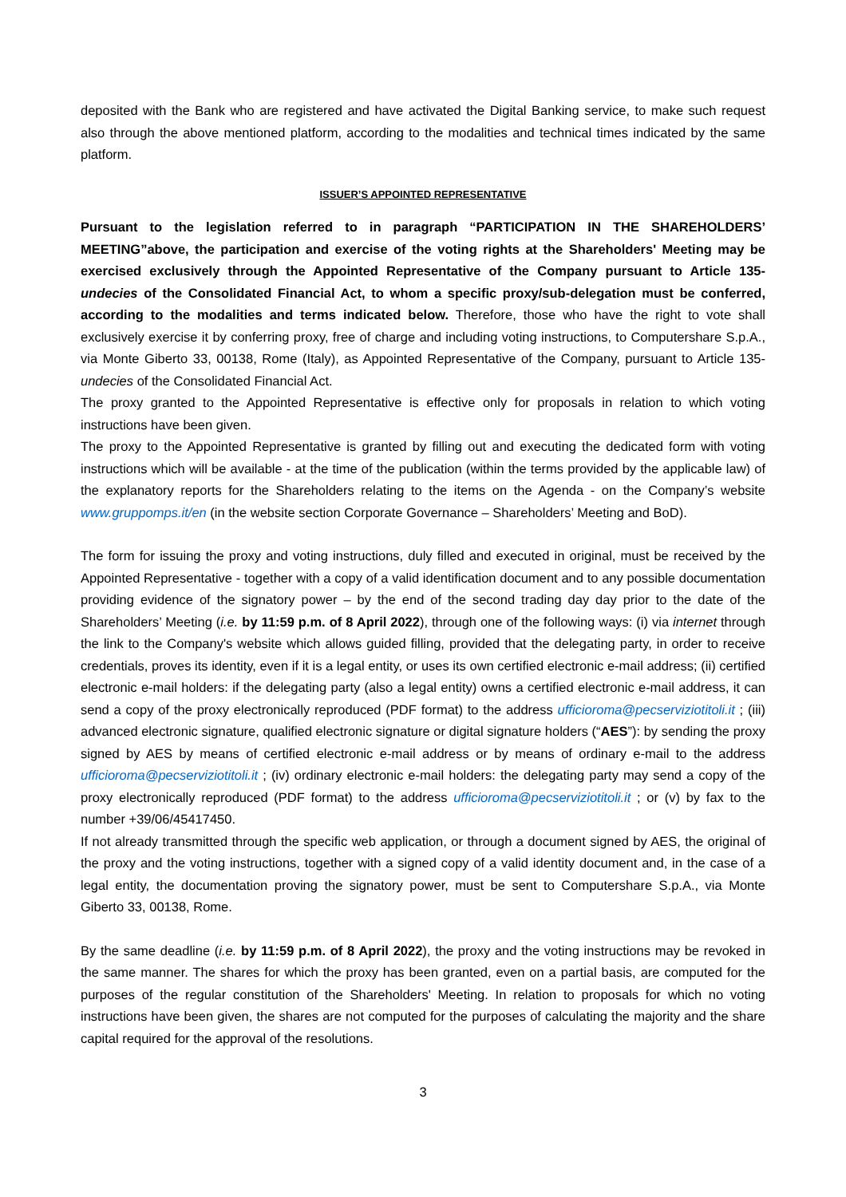deposited with the Bank who are registered and have activated the Digital Banking service, to make such request also through the above mentioned platform, according to the modalities and technical times indicated by the same platform.
ISSUER’S APPOINTED REPRESENTATIVE
Pursuant to the legislation referred to in paragraph “PARTICIPATION IN THE SHAREHOLDERS’ MEETING”above, the participation and exercise of the voting rights at the Shareholders' Meeting may be exercised exclusively through the Appointed Representative of the Company pursuant to Article 135-undecies of the Consolidated Financial Act, to whom a specific proxy/sub-delegation must be conferred, according to the modalities and terms indicated below. Therefore, those who have the right to vote shall exclusively exercise it by conferring proxy, free of charge and including voting instructions, to Computershare S.p.A., via Monte Giberto 33, 00138, Rome (Italy), as Appointed Representative of the Company, pursuant to Article 135-undecies of the Consolidated Financial Act.
The proxy granted to the Appointed Representative is effective only for proposals in relation to which voting instructions have been given.
The proxy to the Appointed Representative is granted by filling out and executing the dedicated form with voting instructions which will be available - at the time of the publication (within the terms provided by the applicable law) of the explanatory reports for the Shareholders relating to the items on the Agenda - on the Company’s website www.gruppomps.it/en (in the website section Corporate Governance – Shareholders’ Meeting and BoD).
The form for issuing the proxy and voting instructions, duly filled and executed in original, must be received by the Appointed Representative - together with a copy of a valid identification document and to any possible documentation providing evidence of the signatory power – by the end of the second trading day day prior to the date of the Shareholders’ Meeting (i.e. by 11:59 p.m. of 8 April 2022), through one of the following ways: (i) via internet through the link to the Company's website which allows guided filling, provided that the delegating party, in order to receive credentials, proves its identity, even if it is a legal entity, or uses its own certified electronic e-mail address; (ii) certified electronic e-mail holders: if the delegating party (also a legal entity) owns a certified electronic e-mail address, it can send a copy of the proxy electronically reproduced (PDF format) to the address ufficioroma@pecserviziotitoli.it ; (iii) advanced electronic signature, qualified electronic signature or digital signature holders (“AES”): by sending the proxy signed by AES by means of certified electronic e-mail address or by means of ordinary e-mail to the address ufficioroma@pecserviziotitoli.it ; (iv) ordinary electronic e-mail holders: the delegating party may send a copy of the proxy electronically reproduced (PDF format) to the address ufficioroma@pecserviziotitoli.it ; or (v) by fax to the number +39/06/45417450.
If not already transmitted through the specific web application, or through a document signed by AES, the original of the proxy and the voting instructions, together with a signed copy of a valid identity document and, in the case of a legal entity, the documentation proving the signatory power, must be sent to Computershare S.p.A., via Monte Giberto 33, 00138, Rome.
By the same deadline (i.e. by 11:59 p.m. of 8 April 2022), the proxy and the voting instructions may be revoked in the same manner. The shares for which the proxy has been granted, even on a partial basis, are computed for the purposes of the regular constitution of the Shareholders' Meeting. In relation to proposals for which no voting instructions have been given, the shares are not computed for the purposes of calculating the majority and the share capital required for the approval of the resolutions.
3